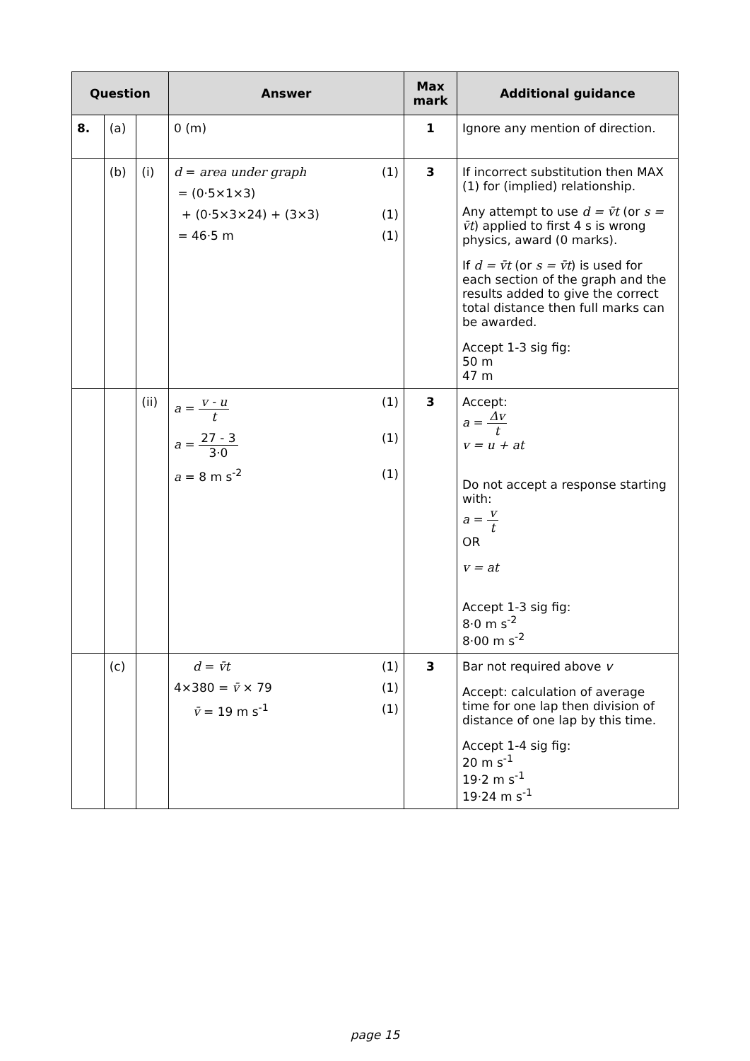| Question | | | Answer | Max mark | Additional guidance |
| --- | --- | --- | --- | --- | --- |
| 8. | (a) | | 0 (m) | 1 | Ignore any mention of direction. |
| | (b) | (i) | d = area under graph (1) = (0·5×1×3) + (0·5×3×24) + (3×3) (1) = 46·5 m (1) | 3 | If incorrect substitution then MAX (1) for (implied) relationship. Any attempt to use d = v̄t (or s = v̄t ) applied to first 4 s is wrong physics, award (0 marks). If d = v̄t (or s = v̄t ) is used for each section of the graph and the results added to give the correct total distance then full marks can be awarded. Accept 1-3 sig fig: 50 m 47 m |
| | | (ii) | a = v - u t (1) a = 27 - 3 3·0 (1) a = 8 m s<sup>-2</sup> (1) | 3 | Accept: a = Δv t v = u + at Do not accept a response starting with: a = v t OR v = at Accept 1-3 sig fig: 8·0 m s<sup>-2</sup> 8·00 m s<sup>-2</sup> |
| | (c) | | d = v̄t (1) 4×380 = v̄ × 79 (1) v̄ = 19 m s<sup>-1</sup> (1) | 3 | Bar not required above v Accept: calculation of average time for one lap then division of distance of one lap by this time. Accept 1-4 sig fig: 20 m s<sup>-1</sup> 19·2 m s<sup>-1</sup> 19·24 m s<sup>-1</sup> |
page 15